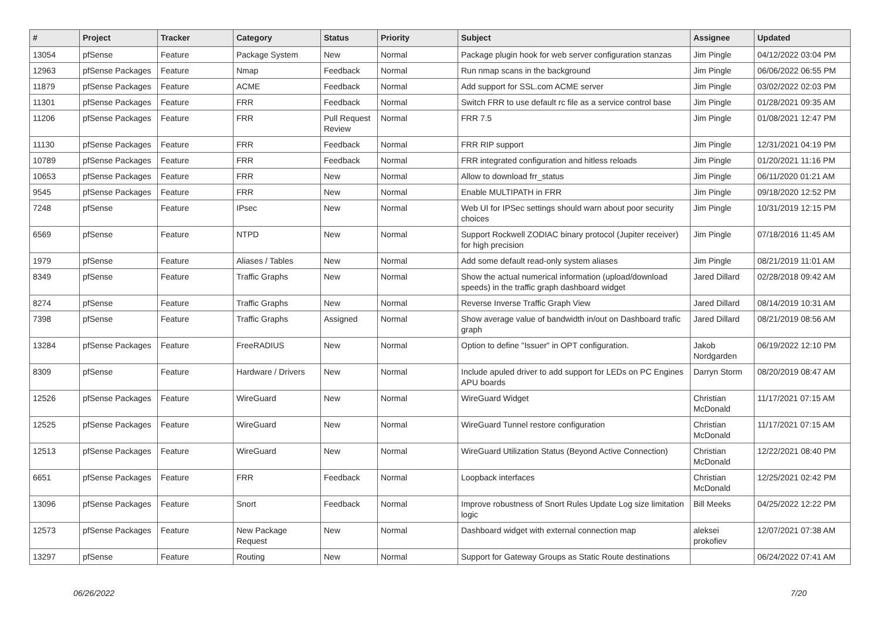| # | Project | Tracker | Category | Status | Priority | Subject | Assignee | Updated |
| --- | --- | --- | --- | --- | --- | --- | --- | --- |
| 13054 | pfSense | Feature | Package System | New | Normal | Package plugin hook for web server configuration stanzas | Jim Pingle | 04/12/2022 03:04 PM |
| 12963 | pfSense Packages | Feature | Nmap | Feedback | Normal | Run nmap scans in the background | Jim Pingle | 06/06/2022 06:55 PM |
| 11879 | pfSense Packages | Feature | ACME | Feedback | Normal | Add support for SSL.com ACME server | Jim Pingle | 03/02/2022 02:03 PM |
| 11301 | pfSense Packages | Feature | FRR | Feedback | Normal | Switch FRR to use default rc file as a service control base | Jim Pingle | 01/28/2021 09:35 AM |
| 11206 | pfSense Packages | Feature | FRR | Pull Request Review | Normal | FRR 7.5 | Jim Pingle | 01/08/2021 12:47 PM |
| 11130 | pfSense Packages | Feature | FRR | Feedback | Normal | FRR RIP support | Jim Pingle | 12/31/2021 04:19 PM |
| 10789 | pfSense Packages | Feature | FRR | Feedback | Normal | FRR integrated configuration and hitless reloads | Jim Pingle | 01/20/2021 11:16 PM |
| 10653 | pfSense Packages | Feature | FRR | New | Normal | Allow to download frr_status | Jim Pingle | 06/11/2020 01:21 AM |
| 9545 | pfSense Packages | Feature | FRR | New | Normal | Enable MULTIPATH in FRR | Jim Pingle | 09/18/2020 12:52 PM |
| 7248 | pfSense | Feature | IPsec | New | Normal | Web UI for IPSec settings should warn about poor security choices | Jim Pingle | 10/31/2019 12:15 PM |
| 6569 | pfSense | Feature | NTPD | New | Normal | Support Rockwell ZODIAC binary protocol (Jupiter receiver) for high precision | Jim Pingle | 07/18/2016 11:45 AM |
| 1979 | pfSense | Feature | Aliases / Tables | New | Normal | Add some default read-only system aliases | Jim Pingle | 08/21/2019 11:01 AM |
| 8349 | pfSense | Feature | Traffic Graphs | New | Normal | Show the actual numerical information (upload/download speeds) in the traffic graph dashboard widget | Jared Dillard | 02/28/2018 09:42 AM |
| 8274 | pfSense | Feature | Traffic Graphs | New | Normal | Reverse Inverse Traffic Graph View | Jared Dillard | 08/14/2019 10:31 AM |
| 7398 | pfSense | Feature | Traffic Graphs | Assigned | Normal | Show average value of bandwidth in/out on Dashboard trafic graph | Jared Dillard | 08/21/2019 08:56 AM |
| 13284 | pfSense Packages | Feature | FreeRADIUS | New | Normal | Option to define "Issuer" in OPT configuration. | Jakob Nordgarden | 06/19/2022 12:10 PM |
| 8309 | pfSense | Feature | Hardware / Drivers | New | Normal | Include apuled driver to add support for LEDs on PC Engines APU boards | Darryn Storm | 08/20/2019 08:47 AM |
| 12526 | pfSense Packages | Feature | WireGuard | New | Normal | WireGuard Widget | Christian McDonald | 11/17/2021 07:15 AM |
| 12525 | pfSense Packages | Feature | WireGuard | New | Normal | WireGuard Tunnel restore configuration | Christian McDonald | 11/17/2021 07:15 AM |
| 12513 | pfSense Packages | Feature | WireGuard | New | Normal | WireGuard Utilization Status (Beyond Active Connection) | Christian McDonald | 12/22/2021 08:40 PM |
| 6651 | pfSense Packages | Feature | FRR | Feedback | Normal | Loopback interfaces | Christian McDonald | 12/25/2021 02:42 PM |
| 13096 | pfSense Packages | Feature | Snort | Feedback | Normal | Improve robustness of Snort Rules Update Log size limitation logic | Bill Meeks | 04/25/2022 12:22 PM |
| 12573 | pfSense Packages | Feature | New Package Request | New | Normal | Dashboard widget with external connection map | aleksei prokofiev | 12/07/2021 07:38 AM |
| 13297 | pfSense | Feature | Routing | New | Normal | Support for Gateway Groups as Static Route destinations | | 06/24/2022 07:41 AM |
06/26/2022 7/20